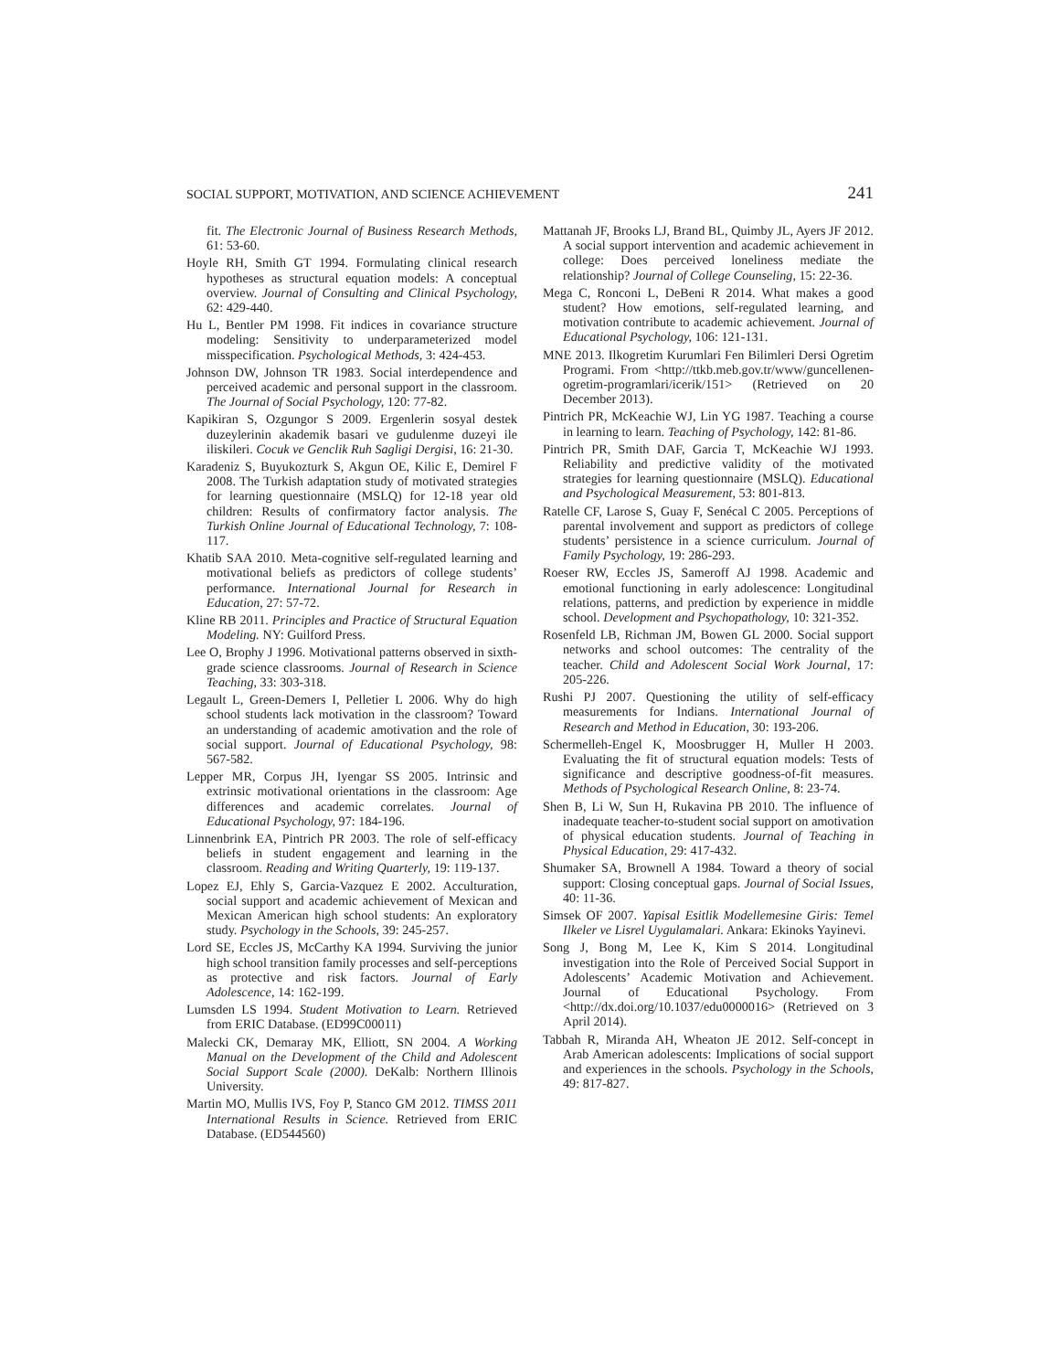SOCIAL SUPPORT, MOTIVATION, AND SCIENCE ACHIEVEMENT 241
fit. The Electronic Journal of Business Research Methods, 61: 53-60.
Hoyle RH, Smith GT 1994. Formulating clinical research hypotheses as structural equation models: A conceptual overview. Journal of Consulting and Clinical Psychology, 62: 429-440.
Hu L, Bentler PM 1998. Fit indices in covariance structure modeling: Sensitivity to underparameterized model misspecification. Psychological Methods, 3: 424-453.
Johnson DW, Johnson TR 1983. Social interdependence and perceived academic and personal support in the classroom. The Journal of Social Psychology, 120: 77-82.
Kapikiran S, Ozgungor S 2009. Ergenlerin sosyal destek duzeylerinin akademik basari ve gudulenme duzeyi ile iliskileri. Cocuk ve Genclik Ruh Sagligi Dergisi, 16: 21-30.
Karadeniz S, Buyukozturk S, Akgun OE, Kilic E, Demirel F 2008. The Turkish adaptation study of motivated strategies for learning questionnaire (MSLQ) for 12-18 year old children: Results of confirmatory factor analysis. The Turkish Online Journal of Educational Technology, 7: 108-117.
Khatib SAA 2010. Meta-cognitive self-regulated learning and motivational beliefs as predictors of college students’ performance. International Journal for Research in Education, 27: 57-72.
Kline RB 2011. Principles and Practice of Structural Equation Modeling. NY: Guilford Press.
Lee O, Brophy J 1996. Motivational patterns observed in sixth-grade science classrooms. Journal of Research in Science Teaching, 33: 303-318.
Legault L, Green-Demers I, Pelletier L 2006. Why do high school students lack motivation in the classroom? Toward an understanding of academic amotivation and the role of social support. Journal of Educational Psychology, 98: 567-582.
Lepper MR, Corpus JH, Iyengar SS 2005. Intrinsic and extrinsic motivational orientations in the classroom: Age differences and academic correlates. Journal of Educational Psychology, 97: 184-196.
Linnenbrink EA, Pintrich PR 2003. The role of self-efficacy beliefs in student engagement and learning in the classroom. Reading and Writing Quarterly, 19: 119-137.
Lopez EJ, Ehly S, Garcia-Vazquez E 2002. Acculturation, social support and academic achievement of Mexican and Mexican American high school students: An exploratory study. Psychology in the Schools, 39: 245-257.
Lord SE, Eccles JS, McCarthy KA 1994. Surviving the junior high school transition family processes and self-perceptions as protective and risk factors. Journal of Early Adolescence, 14: 162-199.
Lumsden LS 1994. Student Motivation to Learn. Retrieved from ERIC Database. (ED99C00011)
Malecki CK, Demaray MK, Elliott, SN 2004. A Working Manual on the Development of the Child and Adolescent Social Support Scale (2000). DeKalb: Northern Illinois University.
Martin MO, Mullis IVS, Foy P, Stanco GM 2012. TIMSS 2011 International Results in Science. Retrieved from ERIC Database. (ED544560)
Mattanah JF, Brooks LJ, Brand BL, Quimby JL, Ayers JF 2012. A social support intervention and academic achievement in college: Does perceived loneliness mediate the relationship? Journal of College Counseling, 15: 22-36.
Mega C, Ronconi L, DeBeni R 2014. What makes a good student? How emotions, self-regulated learning, and motivation contribute to academic achievement. Journal of Educational Psychology, 106: 121-131.
MNE 2013. Ilkogretim Kurumlari Fen Bilimleri Dersi Ogretim Programi. From <http://ttkb.meb.gov.tr/www/guncellenen-ogretim-programlari/icerik/151> (Retrieved on 20 December 2013).
Pintrich PR, McKeachie WJ, Lin YG 1987. Teaching a course in learning to learn. Teaching of Psychology, 142: 81-86.
Pintrich PR, Smith DAF, Garcia T, McKeachie WJ 1993. Reliability and predictive validity of the motivated strategies for learning questionnaire (MSLQ). Educational and Psychological Measurement, 53: 801-813.
Ratelle CF, Larose S, Guay F, Senécal C 2005. Perceptions of parental involvement and support as predictors of college students’ persistence in a science curriculum. Journal of Family Psychology, 19: 286-293.
Roeser RW, Eccles JS, Sameroff AJ 1998. Academic and emotional functioning in early adolescence: Longitudinal relations, patterns, and prediction by experience in middle school. Development and Psychopathology, 10: 321-352.
Rosenfeld LB, Richman JM, Bowen GL 2000. Social support networks and school outcomes: The centrality of the teacher. Child and Adolescent Social Work Journal, 17: 205-226.
Rushi PJ 2007. Questioning the utility of self-efficacy measurements for Indians. International Journal of Research and Method in Education, 30: 193-206.
Schermelleh-Engel K, Moosbrugger H, Muller H 2003. Evaluating the fit of structural equation models: Tests of significance and descriptive goodness-of-fit measures. Methods of Psychological Research Online, 8: 23-74.
Shen B, Li W, Sun H, Rukavina PB 2010. The influence of inadequate teacher-to-student social support on amotivation of physical education students. Journal of Teaching in Physical Education, 29: 417-432.
Shumaker SA, Brownell A 1984. Toward a theory of social support: Closing conceptual gaps. Journal of Social Issues, 40: 11-36.
Simsek OF 2007. Yapisal Esitlik Modellemesine Giris: Temel Ilkeler ve Lisrel Uygulamalari. Ankara: Ekinoks Yayinevi.
Song J, Bong M, Lee K, Kim S 2014. Longitudinal investigation into the Role of Perceived Social Support in Adolescents’ Academic Motivation and Achievement. Journal of Educational Psychology. From <http://dx.doi.org/10.1037/edu0000016> (Retrieved on 3 April 2014).
Tabbah R, Miranda AH, Wheaton JE 2012. Self-concept in Arab American adolescents: Implications of social support and experiences in the schools. Psychology in the Schools, 49: 817-827.